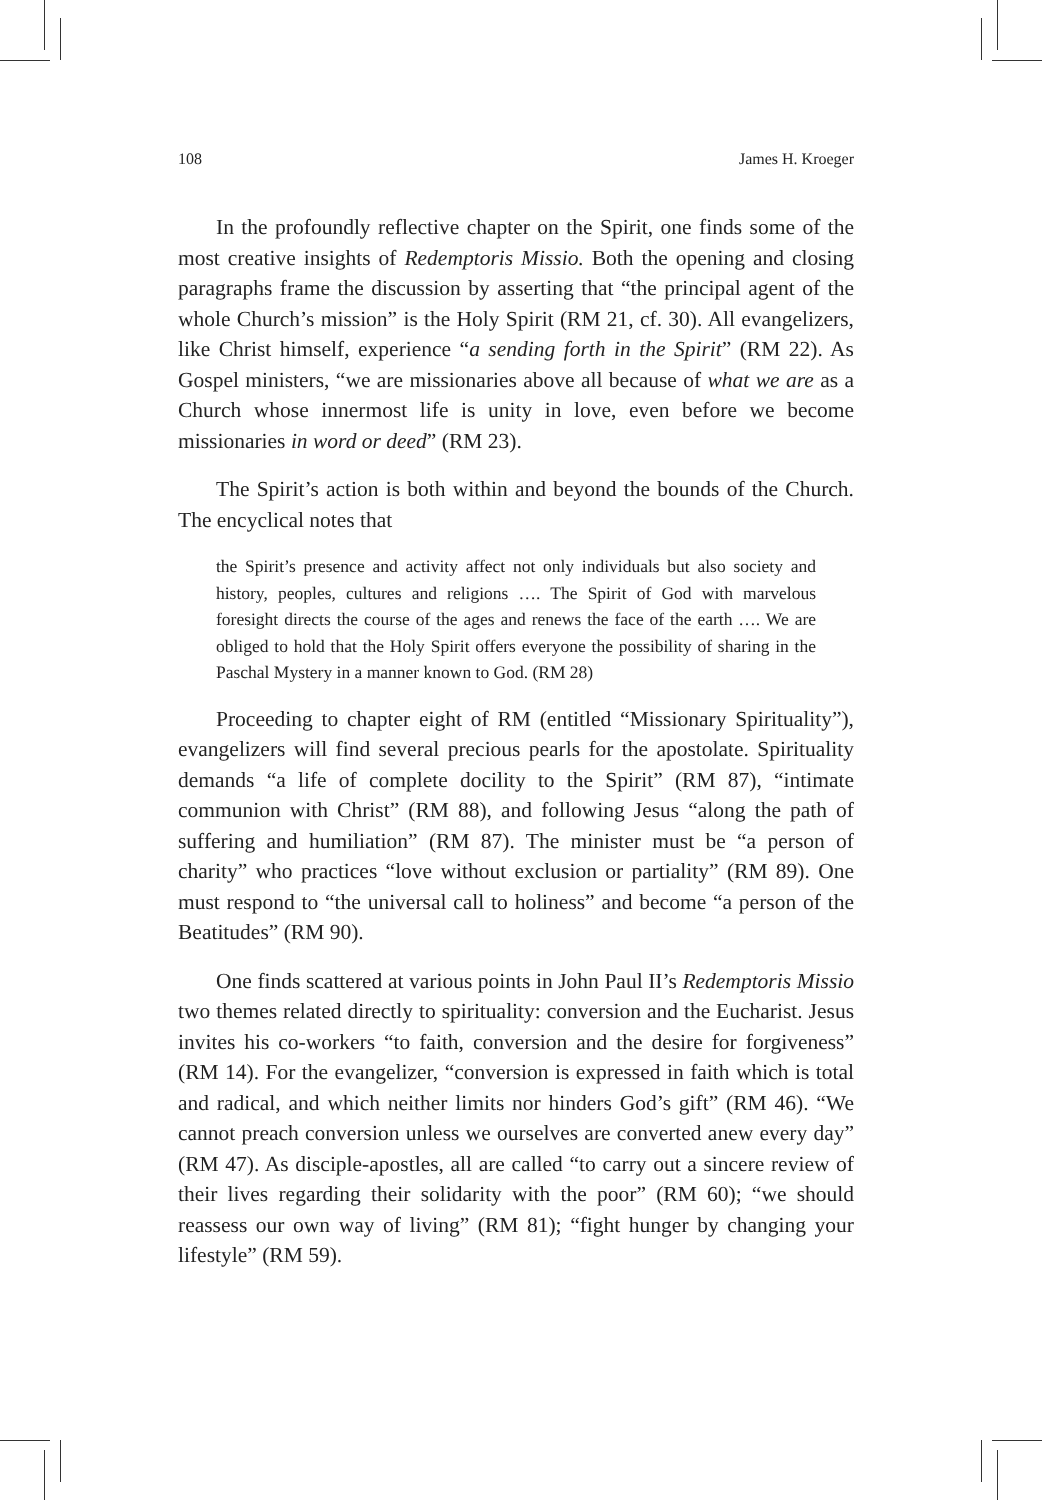108 James H. Kroeger
In the profoundly reflective chapter on the Spirit, one finds some of the most creative insights of Redemptoris Missio. Both the opening and closing paragraphs frame the discussion by asserting that “the principal agent of the whole Church’s mission” is the Holy Spirit (RM 21, cf. 30). All evangelizers, like Christ himself, experience “a sending forth in the Spirit” (RM 22). As Gospel ministers, “we are missionaries above all because of what we are as a Church whose innermost life is unity in love, even before we become missionaries in word or deed” (RM 23).
The Spirit’s action is both within and beyond the bounds of the Church. The encyclical notes that
the Spirit’s presence and activity affect not only individuals but also society and history, peoples, cultures and religions …. The Spirit of God with marvelous foresight directs the course of the ages and renews the face of the earth …. We are obliged to hold that the Holy Spirit offers everyone the possibility of sharing in the Paschal Mystery in a manner known to God. (RM 28)
Proceeding to chapter eight of RM (entitled “Missionary Spirituality”), evangelizers will find several precious pearls for the apostolate. Spirituality demands “a life of complete docility to the Spirit” (RM 87), “intimate communion with Christ” (RM 88), and following Jesus “along the path of suffering and humiliation” (RM 87). The minister must be “a person of charity” who practices “love without exclusion or partiality” (RM 89). One must respond to “the universal call to holiness” and become “a person of the Beatitudes” (RM 90).
One finds scattered at various points in John Paul II’s Redemptoris Missio two themes related directly to spirituality: conversion and the Eucharist. Jesus invites his co-workers “to faith, conversion and the desire for forgiveness” (RM 14). For the evangelizer, “conversion is expressed in faith which is total and radical, and which neither limits nor hinders God’s gift” (RM 46). “We cannot preach conversion unless we ourselves are converted anew every day” (RM 47). As disciple-apostles, all are called “to carry out a sincere review of their lives regarding their solidarity with the poor” (RM 60); “we should reassess our own way of living” (RM 81); “fight hunger by changing your lifestyle” (RM 59).